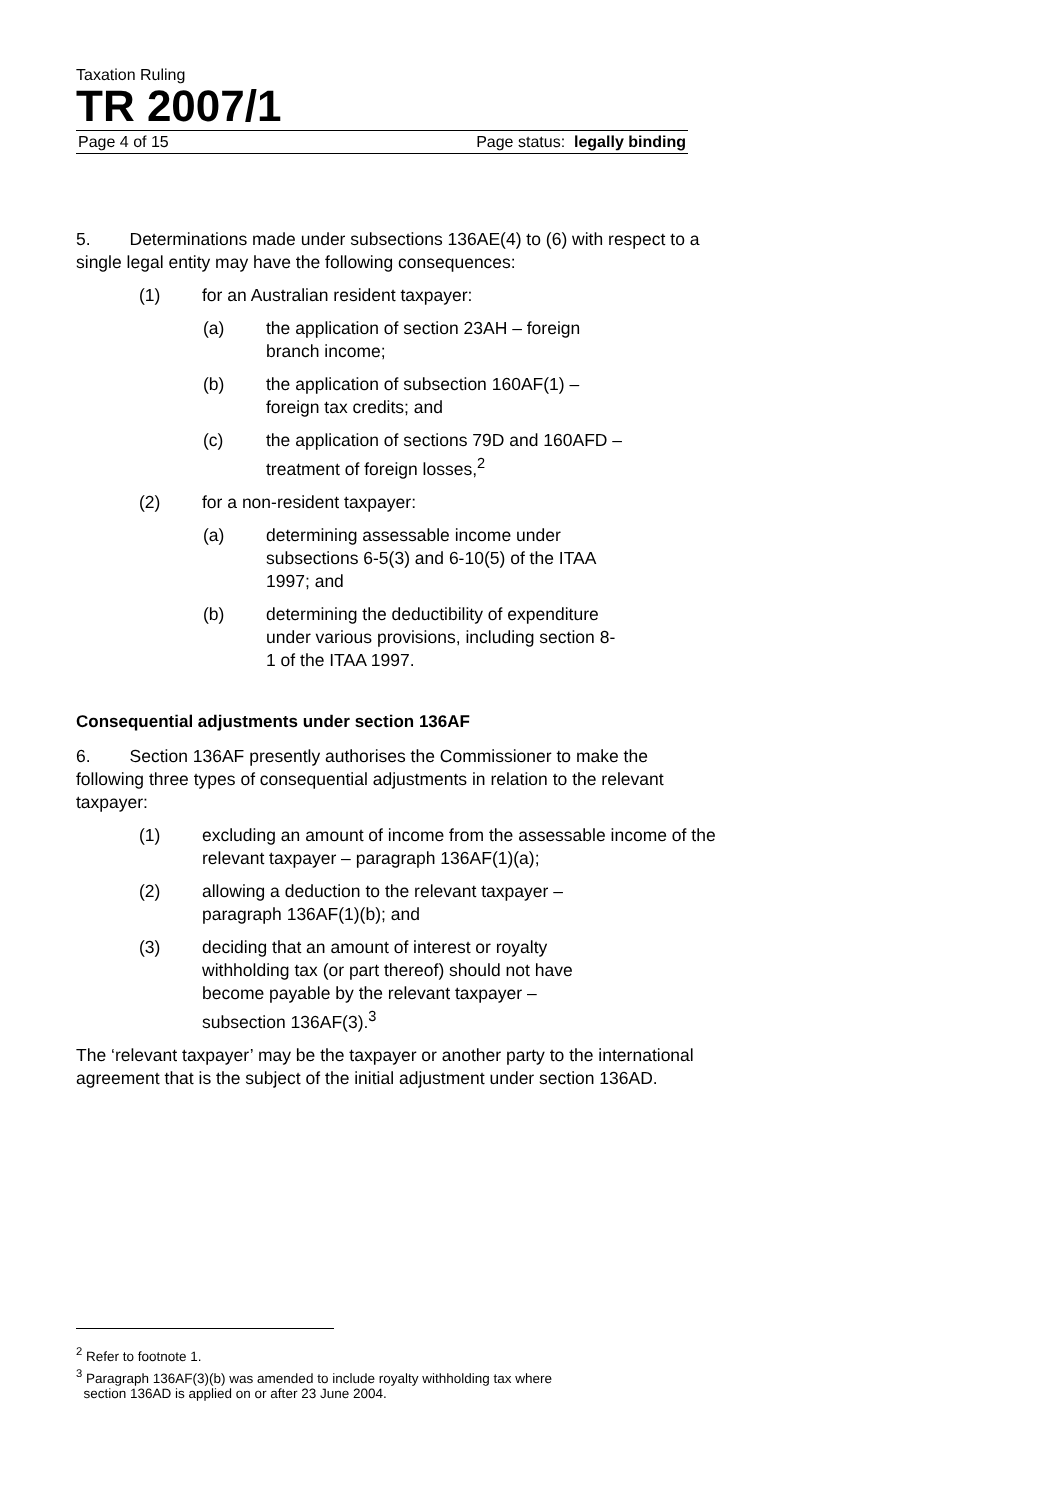Taxation Ruling
TR 2007/1
Page 4 of 15 Page status: legally binding
5. Determinations made under subsections 136AE(4) to (6) with respect to a single legal entity may have the following consequences:
(1) for an Australian resident taxpayer:
(a) the application of section 23AH – foreign branch income;
(b) the application of subsection 160AF(1) – foreign tax credits; and
(c) the application of sections 79D and 160AFD – treatment of foreign losses,<sup>2</sup>
(2) for a non-resident taxpayer:
(a) determining assessable income under subsections 6-5(3) and 6-10(5) of the ITAA 1997; and
(b) determining the deductibility of expenditure under various provisions, including section 8-1 of the ITAA 1997.
Consequential adjustments under section 136AF
6. Section 136AF presently authorises the Commissioner to make the following three types of consequential adjustments in relation to the relevant taxpayer:
(1) excluding an amount of income from the assessable income of the relevant taxpayer – paragraph 136AF(1)(a);
(2) allowing a deduction to the relevant taxpayer – paragraph 136AF(1)(b); and
(3) deciding that an amount of interest or royalty withholding tax (or part thereof) should not have become payable by the relevant taxpayer – subsection 136AF(3).<sup>3</sup>
The ‘relevant taxpayer’ may be the taxpayer or another party to the international agreement that is the subject of the initial adjustment under section 136AD.
<sup>2</sup> Refer to footnote 1.
<sup>3</sup> Paragraph 136AF(3)(b) was amended to include royalty withholding tax where
section 136AD is applied on or after 23 June 2004.